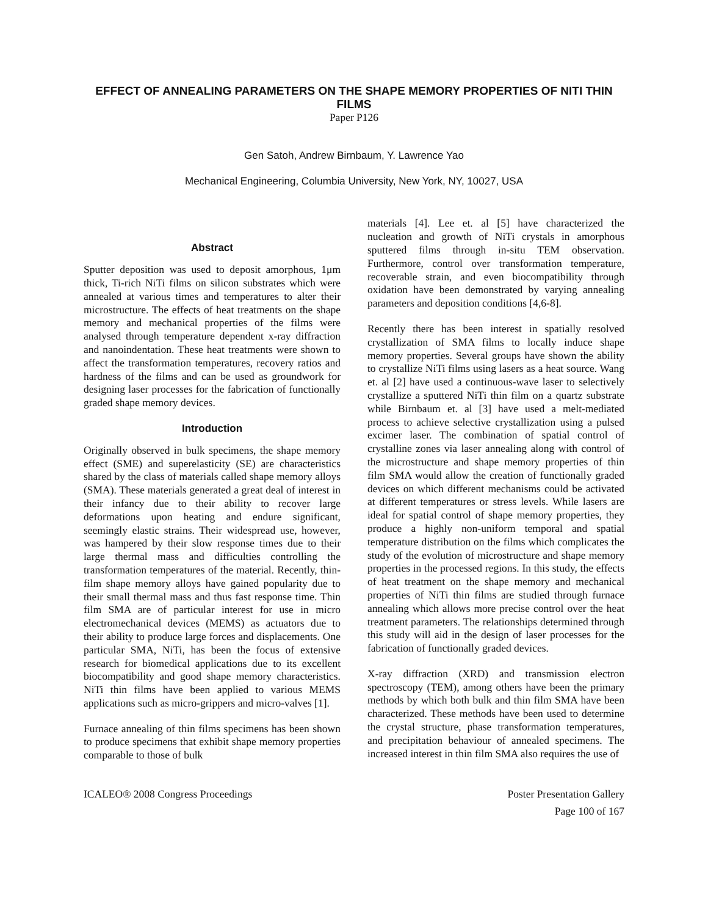EFFECT OF ANNEALING PARAMETERS ON THE SHAPE MEMORY PROPERTIES OF NITI THIN FILMS
Paper P126
Gen Satoh, Andrew Birnbaum, Y. Lawrence Yao
Mechanical Engineering, Columbia University, New York, NY, 10027, USA
Abstract
Sputter deposition was used to deposit amorphous, 1μm thick, Ti-rich NiTi films on silicon substrates which were annealed at various times and temperatures to alter their microstructure. The effects of heat treatments on the shape memory and mechanical properties of the films were analysed through temperature dependent x-ray diffraction and nanoindentation. These heat treatments were shown to affect the transformation temperatures, recovery ratios and hardness of the films and can be used as groundwork for designing laser processes for the fabrication of functionally graded shape memory devices.
Introduction
Originally observed in bulk specimens, the shape memory effect (SME) and superelasticity (SE) are characteristics shared by the class of materials called shape memory alloys (SMA). These materials generated a great deal of interest in their infancy due to their ability to recover large deformations upon heating and endure significant, seemingly elastic strains. Their widespread use, however, was hampered by their slow response times due to their large thermal mass and difficulties controlling the transformation temperatures of the material. Recently, thin-film shape memory alloys have gained popularity due to their small thermal mass and thus fast response time. Thin film SMA are of particular interest for use in micro electromechanical devices (MEMS) as actuators due to their ability to produce large forces and displacements. One particular SMA, NiTi, has been the focus of extensive research for biomedical applications due to its excellent biocompatibility and good shape memory characteristics. NiTi thin films have been applied to various MEMS applications such as micro-grippers and micro-valves [1].
Furnace annealing of thin films specimens has been shown to produce specimens that exhibit shape memory properties comparable to those of bulk
materials [4]. Lee et. al [5] have characterized the nucleation and growth of NiTi crystals in amorphous sputtered films through in-situ TEM observation. Furthermore, control over transformation temperature, recoverable strain, and even biocompatibility through oxidation have been demonstrated by varying annealing parameters and deposition conditions [4,6-8].
Recently there has been interest in spatially resolved crystallization of SMA films to locally induce shape memory properties. Several groups have shown the ability to crystallize NiTi films using lasers as a heat source. Wang et. al [2] have used a continuous-wave laser to selectively crystallize a sputtered NiTi thin film on a quartz substrate while Birnbaum et. al [3] have used a melt-mediated process to achieve selective crystallization using a pulsed excimer laser. The combination of spatial control of crystalline zones via laser annealing along with control of the microstructure and shape memory properties of thin film SMA would allow the creation of functionally graded devices on which different mechanisms could be activated at different temperatures or stress levels. While lasers are ideal for spatial control of shape memory properties, they produce a highly non-uniform temporal and spatial temperature distribution on the films which complicates the study of the evolution of microstructure and shape memory properties in the processed regions. In this study, the effects of heat treatment on the shape memory and mechanical properties of NiTi thin films are studied through furnace annealing which allows more precise control over the heat treatment parameters. The relationships determined through this study will aid in the design of laser processes for the fabrication of functionally graded devices.
X-ray diffraction (XRD) and transmission electron spectroscopy (TEM), among others have been the primary methods by which both bulk and thin film SMA have been characterized. These methods have been used to determine the crystal structure, phase transformation temperatures, and precipitation behaviour of annealed specimens. The increased interest in thin film SMA also requires the use of
ICALEO® 2008 Congress Proceedings Poster Presentation Gallery
Page 100 of 167